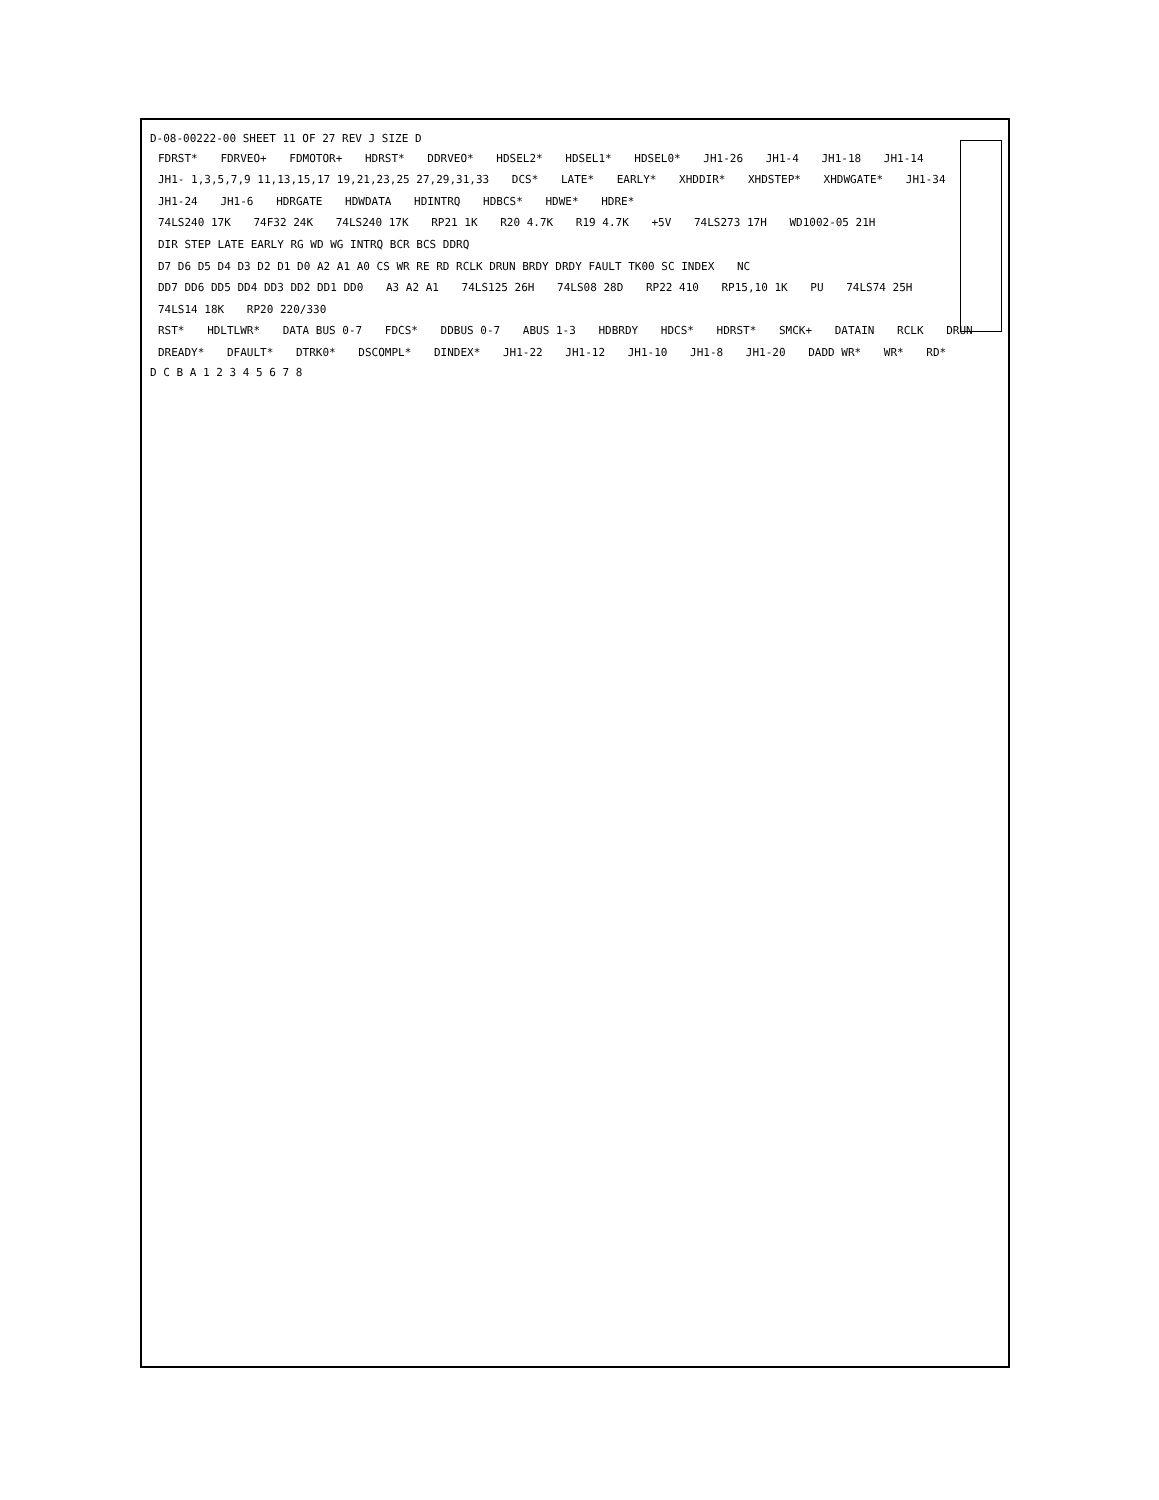D-08-00222-00 SHEET 11 OF 27 REV J SIZE D
FDRST* FDRVEO+ FDMOTOR+ HDRST* DDRVEO* HDSEL2* HDSEL1* HDSEL0* JH1-26 JH1-4 JH1-18 JH1-14 JH1- 1,3,5,7,9 11,13,15,17 19,21,23,25 27,29,31,33 DCS* LATE* EARLY* XHDDIR* XHDSTEP* XHDWGATE* JH1-34 JH1-24 JH1-6 HDRGATE HDWDATA HDINTRQ HDBCS* HDWE* HDRE*
74LS240 17K 74F32 24K 74LS240 17K RP21 1K R20 4.7K R19 4.7K +5V 74LS273 17H WD1002-05 21H DIR STEP LATE EARLY RG WD WG INTRQ BCR BCS DDRQ D7 D6 D5 D4 D3 D2 D1 D0 A2 A1 A0 CS WR RE RD RCLK DRUN BRDY DRDY FAULT TK00 SC INDEX NC
DD7 DD6 DD5 DD4 DD3 DD2 DD1 DD0 A3 A2 A1 74LS125 26H 74LS08 28D RP22 410 RP15,10 1K PU 74LS74 25H 74LS14 18K RP20 220/330
RST* HDLTLWR* DATA BUS 0-7 FDCS* DDBUS 0-7 ABUS 1-3 HDBRDY HDCS* HDRST* SMCK+ DATAIN RCLK DRUN DREADY* DFAULT* DTRK0* DSCOMPL* DINDEX* JH1-22 JH1-12 JH1-10 JH1-8 JH1-20 DADD WR* WR* RD*
D C B A 1 2 3 4 5 6 7 8